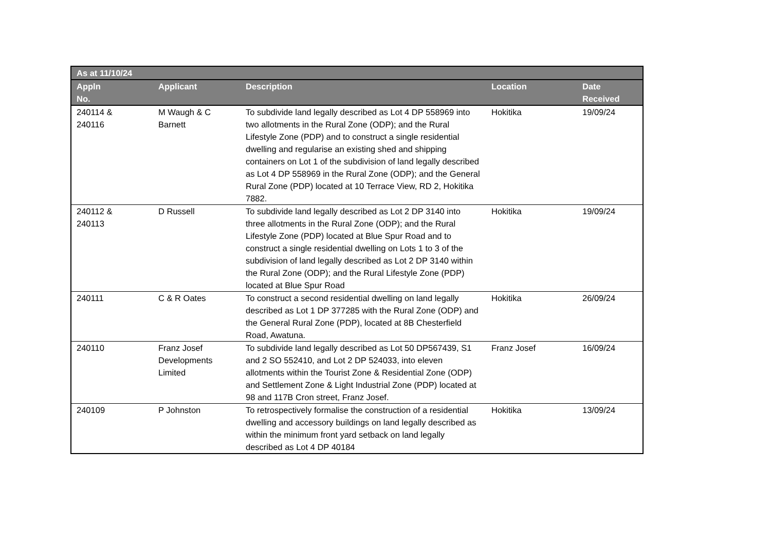| As at 11/10/24 | | | | |
| --- | --- | --- | --- | --- |
| Appln No. | Applicant | Description | Location | Date Received |
| 240114 & 240116 | M Waugh & C Barnett | To subdivide land legally described as Lot 4 DP 558969 into two allotments in the Rural Zone (ODP); and the Rural Lifestyle Zone (PDP) and to construct a single residential dwelling and regularise an existing shed and shipping containers on Lot 1 of the subdivision of land legally described as Lot 4 DP 558969 in the Rural Zone (ODP); and the General Rural Zone (PDP) located at 10 Terrace View, RD 2, Hokitika 7882. | Hokitika | 19/09/24 |
| 240112 & 240113 | D Russell | To subdivide land legally described as Lot 2 DP 3140 into three allotments in the Rural Zone (ODP); and the Rural Lifestyle Zone (PDP) located at Blue Spur Road and to construct a single residential dwelling on Lots 1 to 3 of the subdivision of land legally described as Lot 2 DP 3140 within the Rural Zone (ODP); and the Rural Lifestyle Zone (PDP) located at Blue Spur Road | Hokitika | 19/09/24 |
| 240111 | C & R Oates | To construct a second residential dwelling on land legally described as Lot 1 DP 377285 with the Rural Zone (ODP) and the General Rural Zone (PDP), located at 8B Chesterfield Road, Awatuna. | Hokitika | 26/09/24 |
| 240110 | Franz Josef Developments Limited | To subdivide land legally described as Lot 50 DP567439, S1 and 2 SO 552410, and Lot 2 DP 524033, into eleven allotments within the Tourist Zone & Residential Zone (ODP) and Settlement Zone & Light Industrial Zone (PDP) located at 98 and 117B Cron street, Franz Josef. | Franz Josef | 16/09/24 |
| 240109 | P Johnston | To retrospectively formalise the construction of a residential dwelling and accessory buildings on land legally described as within the minimum front yard setback on land legally described as Lot 4 DP 40184 | Hokitika | 13/09/24 |